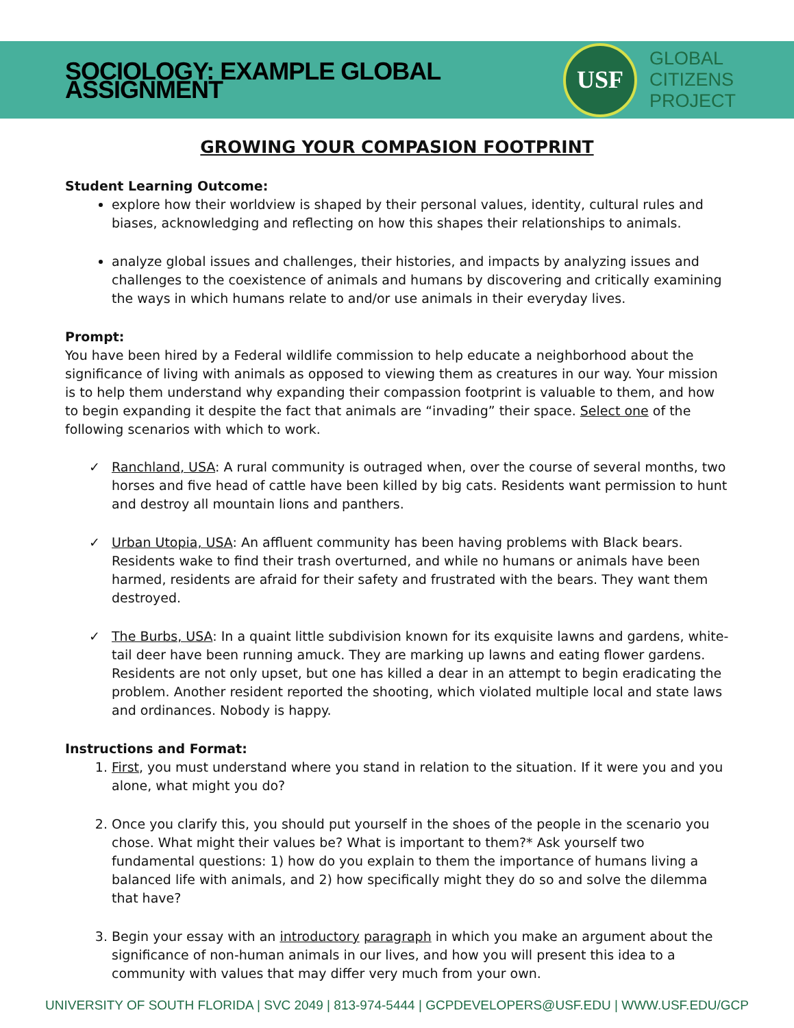SOCIOLOGY: EXAMPLE GLOBAL ASSIGNMENT
USF
GLOBAL
CITIZENS
PROJECT
GROWING YOUR COMPASION FOOTPRINT
Student Learning Outcome:
explore how their worldview is shaped by their personal values, identity, cultural rules and biases, acknowledging and reflecting on how this shapes their relationships to animals.
analyze global issues and challenges, their histories, and impacts by analyzing issues and challenges to the coexistence of animals and humans by discovering and critically examining the ways in which humans relate to and/or use animals in their everyday lives.
Prompt:
You have been hired by a Federal wildlife commission to help educate a neighborhood about the significance of living with animals as opposed to viewing them as creatures in our way. Your mission is to help them understand why expanding their compassion footprint is valuable to them, and how to begin expanding it despite the fact that animals are “invading” their space. Select one of the following scenarios with which to work.
✓ Ranchland, USA: A rural community is outraged when, over the course of several months, two horses and five head of cattle have been killed by big cats. Residents want permission to hunt and destroy all mountain lions and panthers.
✓ Urban Utopia, USA: An affluent community has been having problems with Black bears. Residents wake to find their trash overturned, and while no humans or animals have been harmed, residents are afraid for their safety and frustrated with the bears. They want them destroyed.
✓ The Burbs, USA: In a quaint little subdivision known for its exquisite lawns and gardens, white-tail deer have been running amuck. They are marking up lawns and eating flower gardens. Residents are not only upset, but one has killed a dear in an attempt to begin eradicating the problem. Another resident reported the shooting, which violated multiple local and state laws and ordinances. Nobody is happy.
Instructions and Format:
1. First, you must understand where you stand in relation to the situation. If it were you and you alone, what might you do?
2. Once you clarify this, you should put yourself in the shoes of the people in the scenario you chose. What might their values be? What is important to them?* Ask yourself two fundamental questions: 1) how do you explain to them the importance of humans living a balanced life with animals, and 2) how specifically might they do so and solve the dilemma that have?
3. Begin your essay with an introductory paragraph in which you make an argument about the significance of non-human animals in our lives, and how you will present this idea to a community with values that may differ very much from your own.
UNIVERSITY OF SOUTH FLORIDA | SVC 2049 | 813-974-5444 | GCPDEVELOPERS@USF.EDU | WWW.USF.EDU/GCP